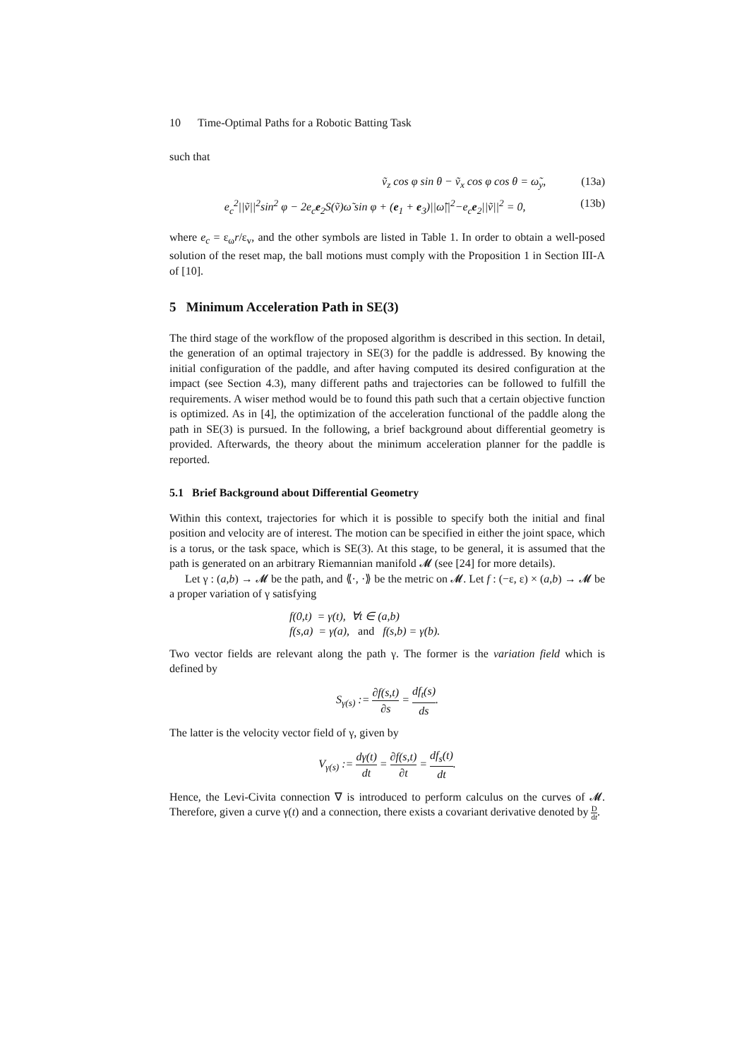10 Time-Optimal Paths for a Robotic Batting Task
such that
ṽ<sub>z</sub> cos φ sin θ − ṽ<sub>x</sub> cos φ cos θ = ω̃<sub>y</sub>, (13a)
e<sub>c</sub><sup>2</sup>||ṽ||<sup>2</sup>sin<sup>2</sup> φ − 2e<sub>c</sub>e<sub>2</sub>S(ṽ)ω̃ sin φ + (e<sub>1</sub> + e<sub>3</sub>)||ω̃||<sup>2</sup>−e<sub>c</sub>e<sub>2</sub>||ṽ||<sup>2</sup> = 0, (13b)
where e<sub>c</sub> = ε<sub>ω</sub>r/ε<sub>v</sub>, and the other symbols are listed in Table 1. In order to obtain a well-posed solution of the reset map, the ball motions must comply with the Proposition 1 in Section III-A of [10].
5 Minimum Acceleration Path in SE(3)
The third stage of the workflow of the proposed algorithm is described in this section. In detail, the generation of an optimal trajectory in SE(3) for the paddle is addressed. By knowing the initial configuration of the paddle, and after having computed its desired configuration at the impact (see Section 4.3), many different paths and trajectories can be followed to fulfill the requirements. A wiser method would be to found this path such that a certain objective function is optimized. As in [4], the optimization of the acceleration functional of the paddle along the path in SE(3) is pursued. In the following, a brief background about differential geometry is provided. Afterwards, the theory about the minimum acceleration planner for the paddle is reported.
5.1 Brief Background about Differential Geometry
Within this context, trajectories for which it is possible to specify both the initial and final position and velocity are of interest. The motion can be specified in either the joint space, which is a torus, or the task space, which is SE(3). At this stage, to be general, it is assumed that the path is generated on an arbitrary Riemannian manifold 𝓜 (see [24] for more details).
Let γ : (a,b) → 𝓜 be the path, and ⟪·, ·⟫ be the metric on 𝓜. Let f : (−ε, ε) × (a,b) → 𝓜 be a proper variation of γ satisfying
f(0,t) = γ(t), ∀t ∈ (a,b)
f(s,a) = γ(a), and f(s,b) = γ(b).
Two vector fields are relevant along the path γ. The former is the variation field which is defined by
S<sub>γ(s)</sub> := ∂f(s,t) ∂s = df<sub>t</sub>(s) ds.
The latter is the velocity vector field of γ, given by
V<sub>γ(s)</sub> := dγ(t) dt = ∂f(s,t) ∂t = df<sub>s</sub>(t) dt.
Hence, the Levi-Civita connection ∇ is introduced to perform calculus on the curves of 𝓜. Therefore, given a curve γ(t) and a connection, there exists a covariant derivative denoted by D dt.